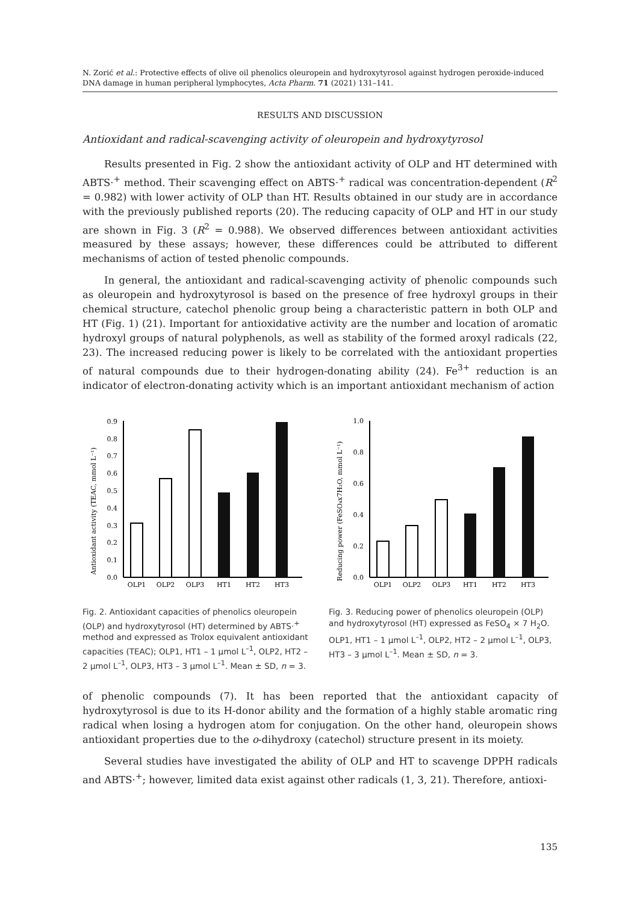N. Zorić et al.: Protective effects of olive oil phenolics oleuropein and hydroxytyrosol against hydrogen peroxide-induced DNA damage in human peripheral lymphocytes, Acta Pharm. 71 (2021) 131–141.
RESULTS AND DISCUSSION
Antioxidant and radical-scavenging activity of oleuropein and hydroxytyrosol
Results presented in Fig. 2 show the antioxidant activity of OLP and HT determined with ABTS·<sup>+</sup> method. Their scavenging effect on ABTS·<sup>+</sup> radical was concentration-dependent (R<sup>2</sup> = 0.982) with lower activity of OLP than HT. Results obtained in our study are in accordance with the previously published reports (20). The reducing capacity of OLP and HT in our study are shown in Fig. 3 (R<sup>2</sup> = 0.988). We observed differences between antioxidant activities measured by these assays; however, these differences could be attributed to different mechanisms of action of tested phenolic compounds.
In general, the antioxidant and radical-scavenging activity of phenolic compounds such as oleuropein and hydroxytyrosol is based on the presence of free hydroxyl groups in their chemical structure, catechol phenolic group being a characteristic pattern in both OLP and HT (Fig. 1) (21). Important for antioxidative activity are the number and location of aromatic hydroxyl groups of natural polyphenols, as well as stability of the formed aroxyl radicals (22, 23). The increased reducing power is likely to be correlated with the antioxidant properties of natural compounds due to their hydrogen-donating ability (24). Fe<sup>3+</sup> reduction is an indicator of electron-donating activity which is an important antioxidant mechanism of action
Antioxidant activity (TEAC, mmol L⁻¹)
0.0
0.1
0.2
0.3
0.4
0.5
0.6
0.7
0.8
0.9
OLP1
OLP2
OLP3
HT1
HT2
HT3
Fig. 2. Antioxidant capacities of phenolics oleuropein (OLP) and hydroxytyrosol (HT) determined by ABTS·<sup>+</sup> method and expressed as Trolox equivalent antioxidant capacities (TEAC); OLP1, HT1 – 1 μmol L<sup>–1</sup>, OLP2, HT2 – 2 μmol L<sup>–1</sup>, OLP3, HT3 – 3 μmol L<sup>–1</sup>. Mean ± SD, n = 3.
Reducing power (FeSO₄x7H₂O, mmol L⁻¹)
0.0
0.2
0.4
0.6
0.8
1.0
OLP1
OLP2
OLP3
HT1
HT2
HT3
Fig. 3. Reducing power of phenolics oleuropein (OLP) and hydroxytyrosol (HT) expressed as FeSO<sub>4</sub> × 7 H<sub>2</sub>O. OLP1, HT1 – 1 μmol L<sup>–1</sup>, OLP2, HT2 – 2 μmol L<sup>–1</sup>, OLP3, HT3 – 3 μmol L<sup>–1</sup>. Mean ± SD, n = 3.
of phenolic compounds (7). It has been reported that the antioxidant capacity of hydroxytyrosol is due to its H-donor ability and the formation of a highly stable aromatic ring radical when losing a hydrogen atom for conjugation. On the other hand, oleuropein shows antioxidant properties due to the o-dihydroxy (catechol) structure present in its moiety.
Several studies have investigated the ability of OLP and HT to scavenge DPPH radicals and ABTS·<sup>+</sup>; however, limited data exist against other radicals (1, 3, 21). Therefore, antioxi-
135